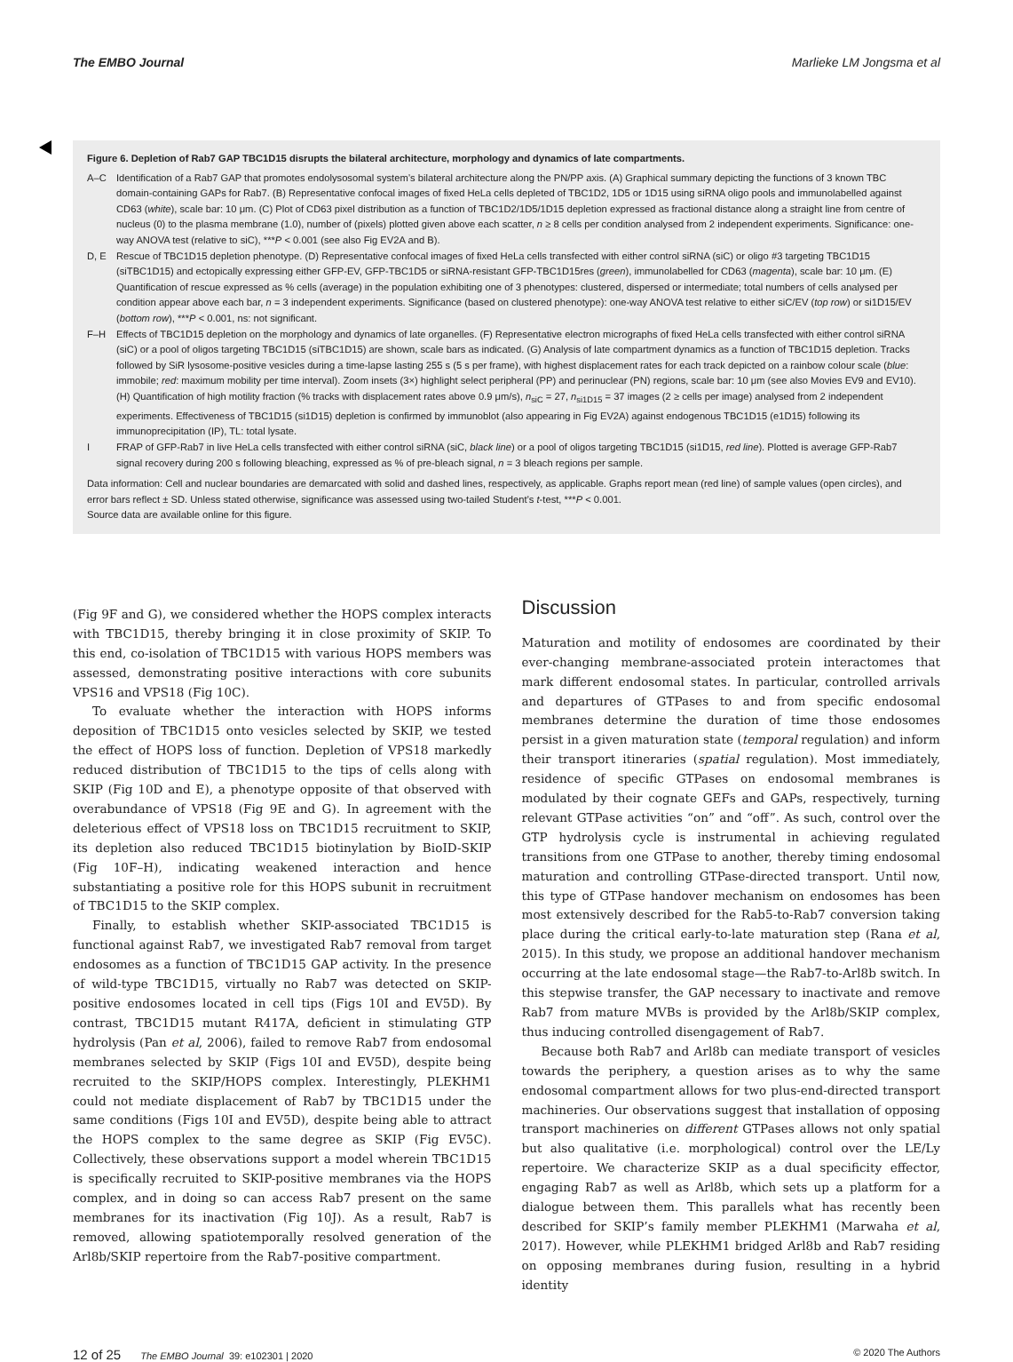The EMBO Journal Marlieke LM Jongsma et al
Figure 6. Depletion of Rab7 GAP TBC1D15 disrupts the bilateral architecture, morphology and dynamics of late compartments.
A–C Identification of a Rab7 GAP that promotes endolysosomal system’s bilateral architecture along the PN/PP axis. (A) Graphical summary depicting the functions of 3 known TBC domain-containing GAPs for Rab7. (B) Representative confocal images of fixed HeLa cells depleted of TBC1D2, 1D5 or 1D15 using siRNA oligo pools and immunolabelled against CD63 (white), scale bar: 10 μm. (C) Plot of CD63 pixel distribution as a function of TBC1D2/1D5/1D15 depletion expressed as fractional distance along a straight line from centre of nucleus (0) to the plasma membrane (1.0), number of (pixels) plotted given above each scatter, n ≥ 8 cells per condition analysed from 2 independent experiments. Significance: one-way ANOVA test (relative to siC), ***P < 0.001 (see also Fig EV2A and B).
D, E Rescue of TBC1D15 depletion phenotype. (D) Representative confocal images of fixed HeLa cells transfected with either control siRNA (siC) or oligo #3 targeting TBC1D15 (siTBC1D15) and ectopically expressing either GFP-EV, GFP-TBC1D5 or siRNA-resistant GFP-TBC1D15res (green), immunolabelled for CD63 (magenta), scale bar: 10 μm. (E) Quantification of rescue expressed as % cells (average) in the population exhibiting one of 3 phenotypes: clustered, dispersed or intermediate; total numbers of cells analysed per condition appear above each bar, n = 3 independent experiments. Significance (based on clustered phenotype): one-way ANOVA test relative to either siC/EV (top row) or si1D15/EV (bottom row), ***P < 0.001, ns: not significant.
F–H Effects of TBC1D15 depletion on the morphology and dynamics of late organelles. (F) Representative electron micrographs of fixed HeLa cells transfected with either control siRNA (siC) or a pool of oligos targeting TBC1D15 (siTBC1D15) are shown, scale bars as indicated. (G) Analysis of late compartment dynamics as a function of TBC1D15 depletion. Tracks followed by SiR lysosome-positive vesicles during a time-lapse lasting 255 s (5 s per frame), with highest displacement rates for each track depicted on a rainbow colour scale (blue: immobile; red: maximum mobility per time interval). Zoom insets (3×) highlight select peripheral (PP) and perinuclear (PN) regions, scale bar: 10 μm (see also Movies EV9 and EV10). (H) Quantification of high motility fraction (% tracks with displacement rates above 0.9 μm/s), n<sub>siC</sub> = 27, n<sub>si1D15</sub> = 37 images (2 ≥ cells per image) analysed from 2 independent experiments. Effectiveness of TBC1D15 (si1D15) depletion is confirmed by immunoblot (also appearing in Fig EV2A) against endogenous TBC1D15 (e1D15) following its immunoprecipitation (IP), TL: total lysate.
I FRAP of GFP-Rab7 in live HeLa cells transfected with either control siRNA (siC, black line) or a pool of oligos targeting TBC1D15 (si1D15, red line). Plotted is average GFP-Rab7 signal recovery during 200 s following bleaching, expressed as % of pre-bleach signal, n = 3 bleach regions per sample.
Data information: Cell and nuclear boundaries are demarcated with solid and dashed lines, respectively, as applicable. Graphs report mean (red line) of sample values (open circles), and error bars reflect ± SD. Unless stated otherwise, significance was assessed using two-tailed Student’s t-test, ***P < 0.001.
Source data are available online for this figure.
(Fig 9F and G), we considered whether the HOPS complex interacts with TBC1D15, thereby bringing it in close proximity of SKIP. To this end, co-isolation of TBC1D15 with various HOPS members was assessed, demonstrating positive interactions with core subunits VPS16 and VPS18 (Fig 10C).
To evaluate whether the interaction with HOPS informs deposition of TBC1D15 onto vesicles selected by SKIP, we tested the effect of HOPS loss of function. Depletion of VPS18 markedly reduced distribution of TBC1D15 to the tips of cells along with SKIP (Fig 10D and E), a phenotype opposite of that observed with overabundance of VPS18 (Fig 9E and G). In agreement with the deleterious effect of VPS18 loss on TBC1D15 recruitment to SKIP, its depletion also reduced TBC1D15 biotinylation by BioID-SKIP (Fig 10F–H), indicating weakened interaction and hence substantiating a positive role for this HOPS subunit in recruitment of TBC1D15 to the SKIP complex.
Finally, to establish whether SKIP-associated TBC1D15 is functional against Rab7, we investigated Rab7 removal from target endosomes as a function of TBC1D15 GAP activity. In the presence of wild-type TBC1D15, virtually no Rab7 was detected on SKIP-positive endosomes located in cell tips (Figs 10I and EV5D). By contrast, TBC1D15 mutant R417A, deficient in stimulating GTP hydrolysis (Pan et al, 2006), failed to remove Rab7 from endosomal membranes selected by SKIP (Figs 10I and EV5D), despite being recruited to the SKIP/HOPS complex. Interestingly, PLEKHM1 could not mediate displacement of Rab7 by TBC1D15 under the same conditions (Figs 10I and EV5D), despite being able to attract the HOPS complex to the same degree as SKIP (Fig EV5C). Collectively, these observations support a model wherein TBC1D15 is specifically recruited to SKIP-positive membranes via the HOPS complex, and in doing so can access Rab7 present on the same membranes for its inactivation (Fig 10J). As a result, Rab7 is removed, allowing spatiotemporally resolved generation of the Arl8b/SKIP repertoire from the Rab7-positive compartment.
Discussion
Maturation and motility of endosomes are coordinated by their ever-changing membrane-associated protein interactomes that mark different endosomal states. In particular, controlled arrivals and departures of GTPases to and from specific endosomal membranes determine the duration of time those endosomes persist in a given maturation state (temporal regulation) and inform their transport itineraries (spatial regulation). Most immediately, residence of specific GTPases on endosomal membranes is modulated by their cognate GEFs and GAPs, respectively, turning relevant GTPase activities “on” and “off”. As such, control over the GTP hydrolysis cycle is instrumental in achieving regulated transitions from one GTPase to another, thereby timing endosomal maturation and controlling GTPase-directed transport. Until now, this type of GTPase handover mechanism on endosomes has been most extensively described for the Rab5-to-Rab7 conversion taking place during the critical early-to-late maturation step (Rana et al, 2015). In this study, we propose an additional handover mechanism occurring at the late endosomal stage—the Rab7-to-Arl8b switch. In this stepwise transfer, the GAP necessary to inactivate and remove Rab7 from mature MVBs is provided by the Arl8b/SKIP complex, thus inducing controlled disengagement of Rab7.
Because both Rab7 and Arl8b can mediate transport of vesicles towards the periphery, a question arises as to why the same endosomal compartment allows for two plus-end-directed transport machineries. Our observations suggest that installation of opposing transport machineries on different GTPases allows not only spatial but also qualitative (i.e. morphological) control over the LE/Ly repertoire. We characterize SKIP as a dual specificity effector, engaging Rab7 as well as Arl8b, which sets up a platform for a dialogue between them. This parallels what has recently been described for SKIP’s family member PLEKHM1 (Marwaha et al, 2017). However, while PLEKHM1 bridged Arl8b and Rab7 residing on opposing membranes during fusion, resulting in a hybrid identity
12 of 25 The EMBO Journal 39: e102301 | 2020 © 2020 The Authors